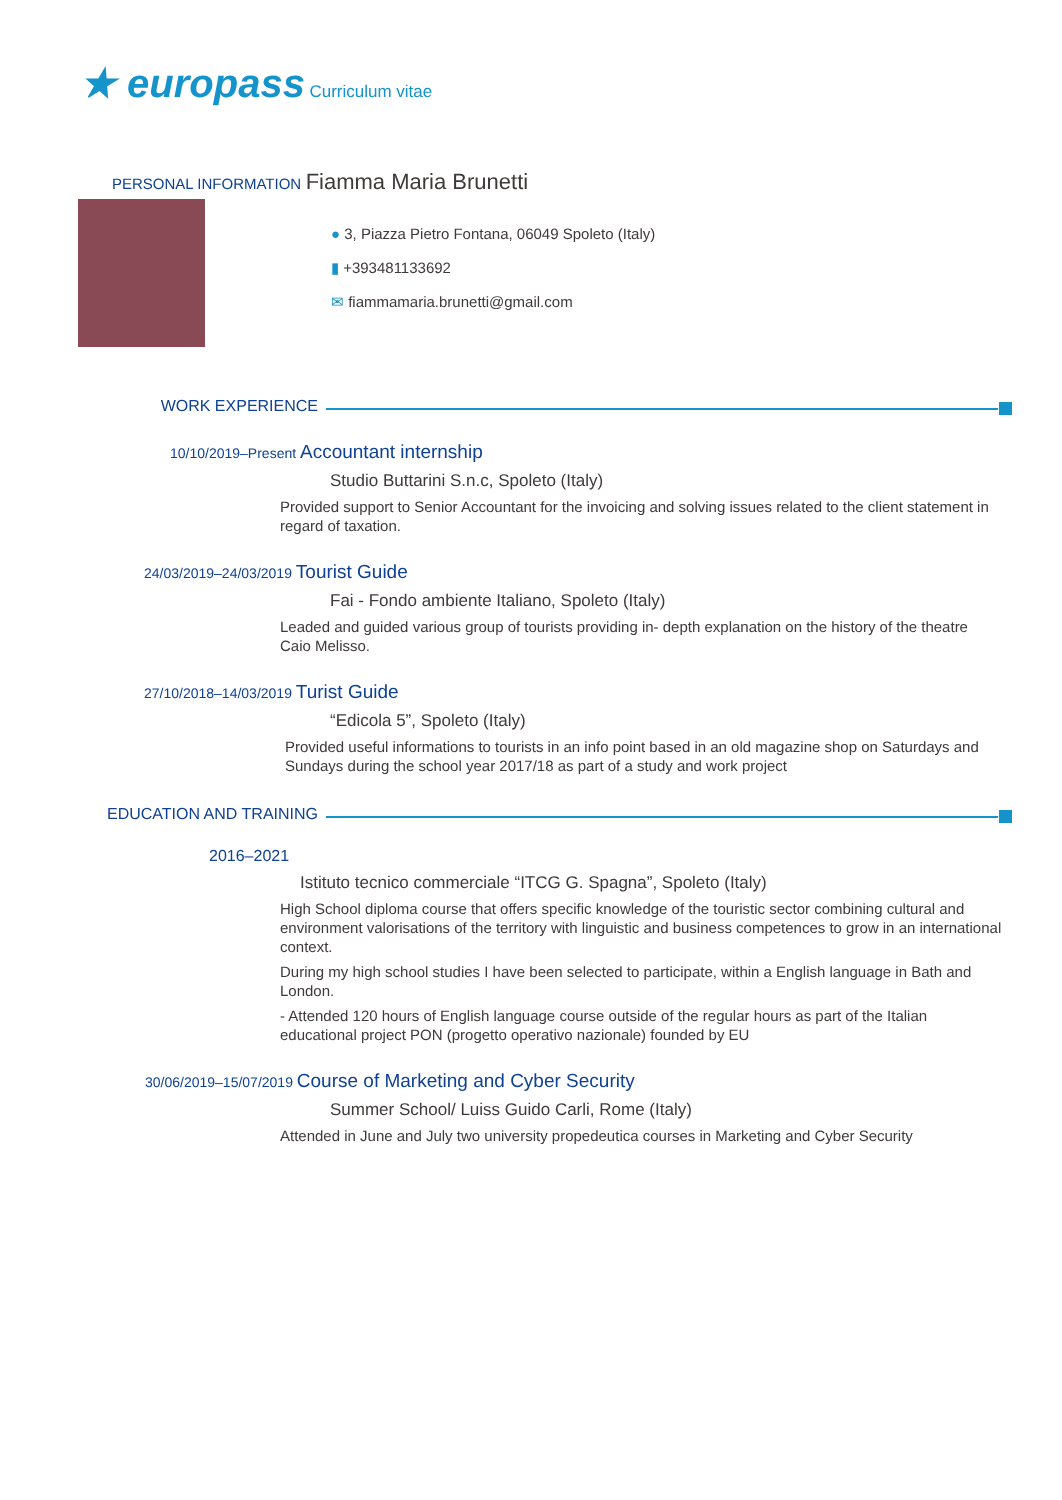★ europass Curriculum vitae
PERSONAL INFORMATION Fiamma Maria Brunetti
● 3, Piazza Pietro Fontana, 06049 Spoleto (Italy)
▮ +393481133692
✉ fiammamaria.brunetti@gmail.com
WORK EXPERIENCE
10/10/2019–Present Accountant internship
Studio Buttarini S.n.c, Spoleto (Italy)
Provided support to Senior Accountant for the invoicing and solving issues related to the client statement in regard of taxation.
24/03/2019–24/03/2019 Tourist Guide
Fai - Fondo ambiente Italiano, Spoleto (Italy)
Leaded and guided various group of tourists providing in- depth explanation on the history of the theatre Caio Melisso.
27/10/2018–14/03/2019 Turist Guide
“Edicola 5”, Spoleto (Italy)
Provided useful informations to tourists in an info point based in an old magazine shop on Saturdays and Sundays during the school year 2017/18 as part of a study and work project
EDUCATION AND TRAINING
2016–2021
Istituto tecnico commerciale “ITCG G. Spagna”, Spoleto (Italy)
High School diploma course that offers specific knowledge of the touristic sector combining cultural and environment valorisations of the territory with linguistic and business competences to grow in an international context.
During my high school studies I have been selected to participate, within a English language in Bath and London.
- Attended 120 hours of English language course outside of the regular hours as part of the Italian educational project PON (progetto operativo nazionale) founded by EU
30/06/2019–15/07/2019 Course of Marketing and Cyber Security
Summer School/ Luiss Guido Carli, Rome (Italy)
Attended in June and July two university propedeutica courses in Marketing and Cyber Security